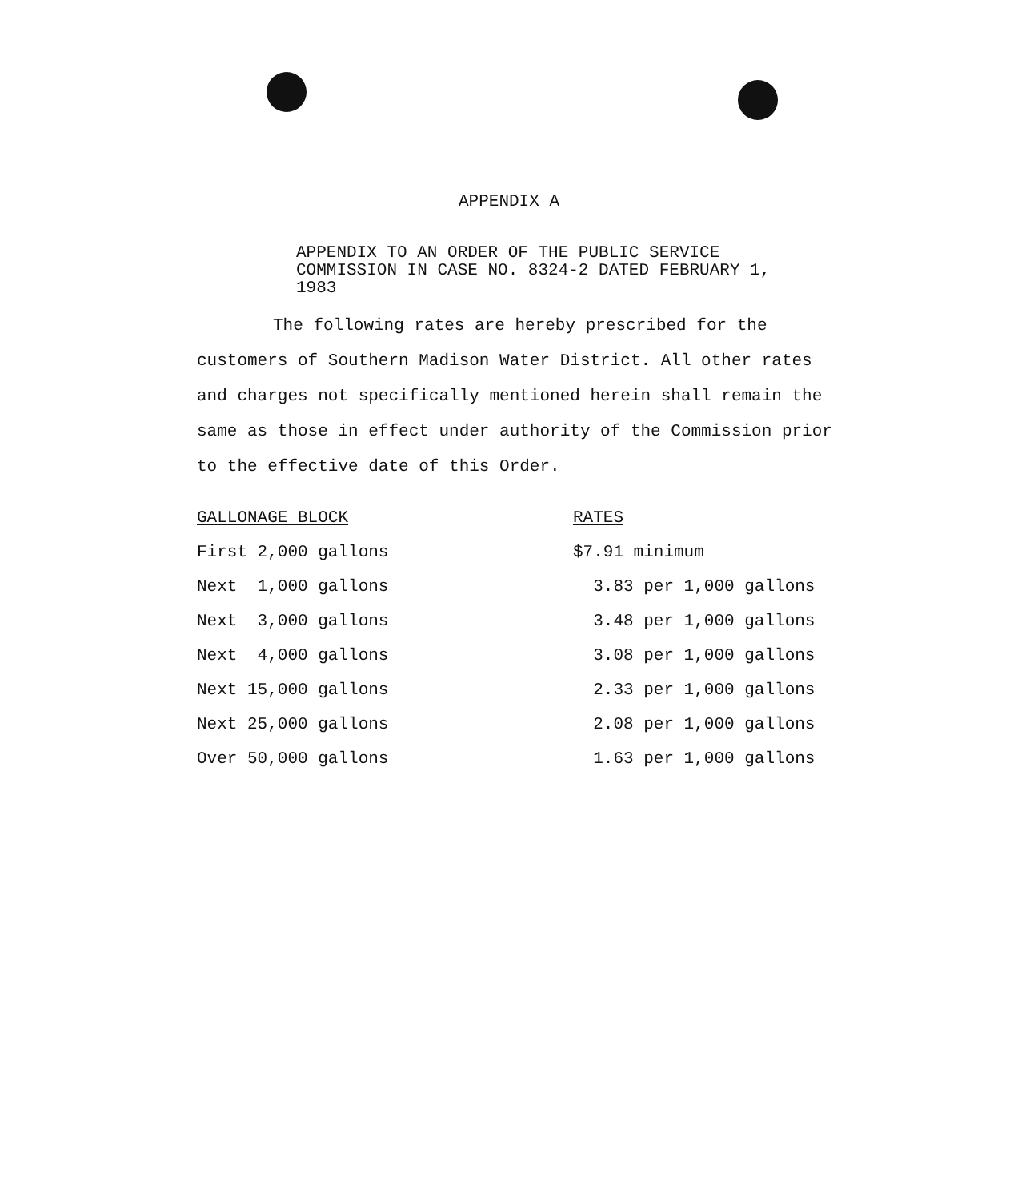APPENDIX A
APPENDIX TO AN ORDER OF THE PUBLIC SERVICE COMMISSION IN CASE NO. 8324-2 DATED FEBRUARY 1, 1983
The following rates are hereby prescribed for the customers of Southern Madison Water District. All other rates and charges not specifically mentioned herein shall remain the same as those in effect under authority of the Commission prior to the effective date of this Order.
| GALLONAGE BLOCK | RATES |
| --- | --- |
| First 2,000 gallons | $7.91 minimum |
| Next 1,000 gallons | 3.83 per 1,000 gallons |
| Next 3,000 gallons | 3.48 per 1,000 gallons |
| Next 4,000 gallons | 3.08 per 1,000 gallons |
| Next 15,000 gallons | 2.33 per 1,000 gallons |
| Next 25,000 gallons | 2.08 per 1,000 gallons |
| Over 50,000 gallons | 1.63 per 1,000 gallons |